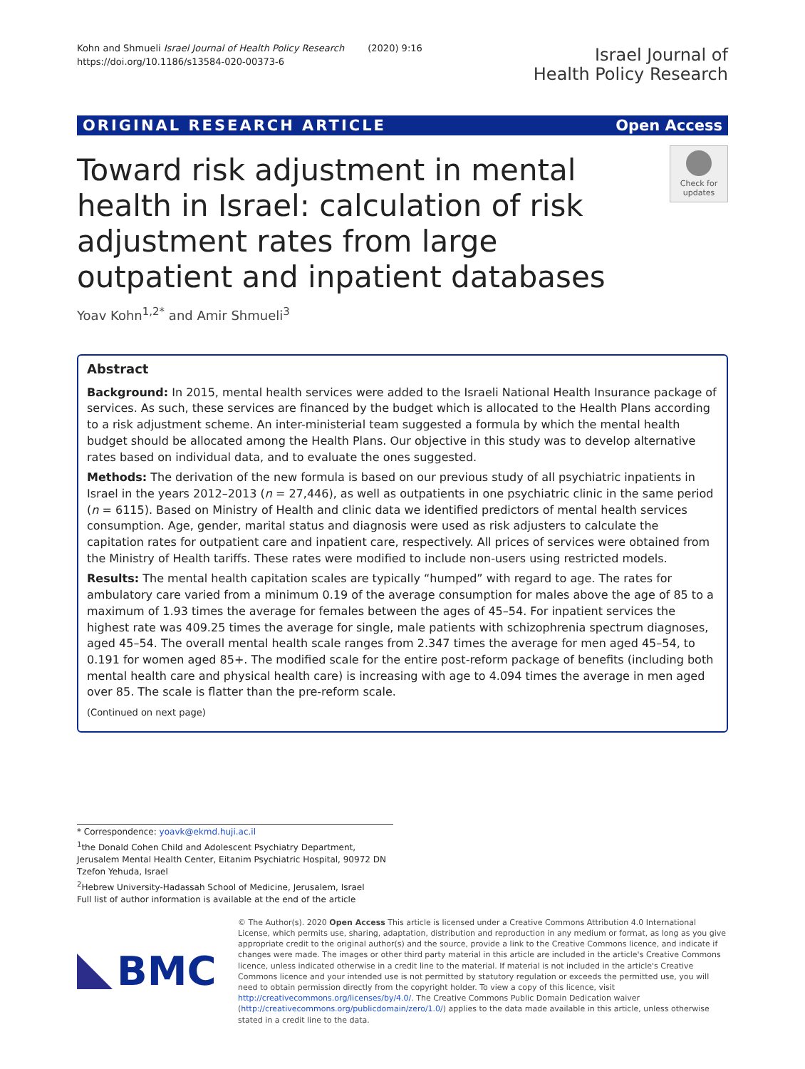Kohn and Shmueli Israel Journal of Health Policy Research (2020) 9:16
https://doi.org/10.1186/s13584-020-00373-6
Israel Journal of
Health Policy Research
ORIGINAL RESEARCH ARTICLE Open Access
Toward risk adjustment in mental health in Israel: calculation of risk adjustment rates from large outpatient and inpatient databases
Check for
updates
Yoav Kohn<sup>1,2*</sup> and Amir Shmueli<sup>3</sup>
Abstract
Background: In 2015, mental health services were added to the Israeli National Health Insurance package of services. As such, these services are financed by the budget which is allocated to the Health Plans according to a risk adjustment scheme. An inter-ministerial team suggested a formula by which the mental health budget should be allocated among the Health Plans. Our objective in this study was to develop alternative rates based on individual data, and to evaluate the ones suggested.
Methods: The derivation of the new formula is based on our previous study of all psychiatric inpatients in Israel in the years 2012–2013 (n = 27,446), as well as outpatients in one psychiatric clinic in the same period (n = 6115). Based on Ministry of Health and clinic data we identified predictors of mental health services consumption. Age, gender, marital status and diagnosis were used as risk adjusters to calculate the capitation rates for outpatient care and inpatient care, respectively. All prices of services were obtained from the Ministry of Health tariffs. These rates were modified to include non-users using restricted models.
Results: The mental health capitation scales are typically “humped” with regard to age. The rates for ambulatory care varied from a minimum 0.19 of the average consumption for males above the age of 85 to a maximum of 1.93 times the average for females between the ages of 45–54. For inpatient services the highest rate was 409.25 times the average for single, male patients with schizophrenia spectrum diagnoses, aged 45–54. The overall mental health scale ranges from 2.347 times the average for men aged 45–54, to 0.191 for women aged 85+. The modified scale for the entire post-reform package of benefits (including both mental health care and physical health care) is increasing with age to 4.094 times the average in men aged over 85. The scale is flatter than the pre-reform scale.
(Continued on next page)
* Correspondence: yoavk@ekmd.huji.ac.il
<sup>1</sup> the Donald Cohen Child and Adolescent Psychiatry Department, Jerusalem Mental Health Center, Eitanim Psychiatric Hospital, 90972 DN Tzefon Yehuda, Israel
<sup>2</sup> Hebrew University-Hadassah School of Medicine, Jerusalem, Israel
Full list of author information is available at the end of the article
BMC
© The Author(s). 2020 Open Access This article is licensed under a Creative Commons Attribution 4.0 International License, which permits use, sharing, adaptation, distribution and reproduction in any medium or format, as long as you give appropriate credit to the original author(s) and the source, provide a link to the Creative Commons licence, and indicate if changes were made. The images or other third party material in this article are included in the article's Creative Commons licence, unless indicated otherwise in a credit line to the material. If material is not included in the article's Creative Commons licence and your intended use is not permitted by statutory regulation or exceeds the permitted use, you will need to obtain permission directly from the copyright holder. To view a copy of this licence, visit http://creativecommons.org/licenses/by/4.0/. The Creative Commons Public Domain Dedication waiver (http://creativecommons.org/publicdomain/zero/1.0/) applies to the data made available in this article, unless otherwise stated in a credit line to the data.